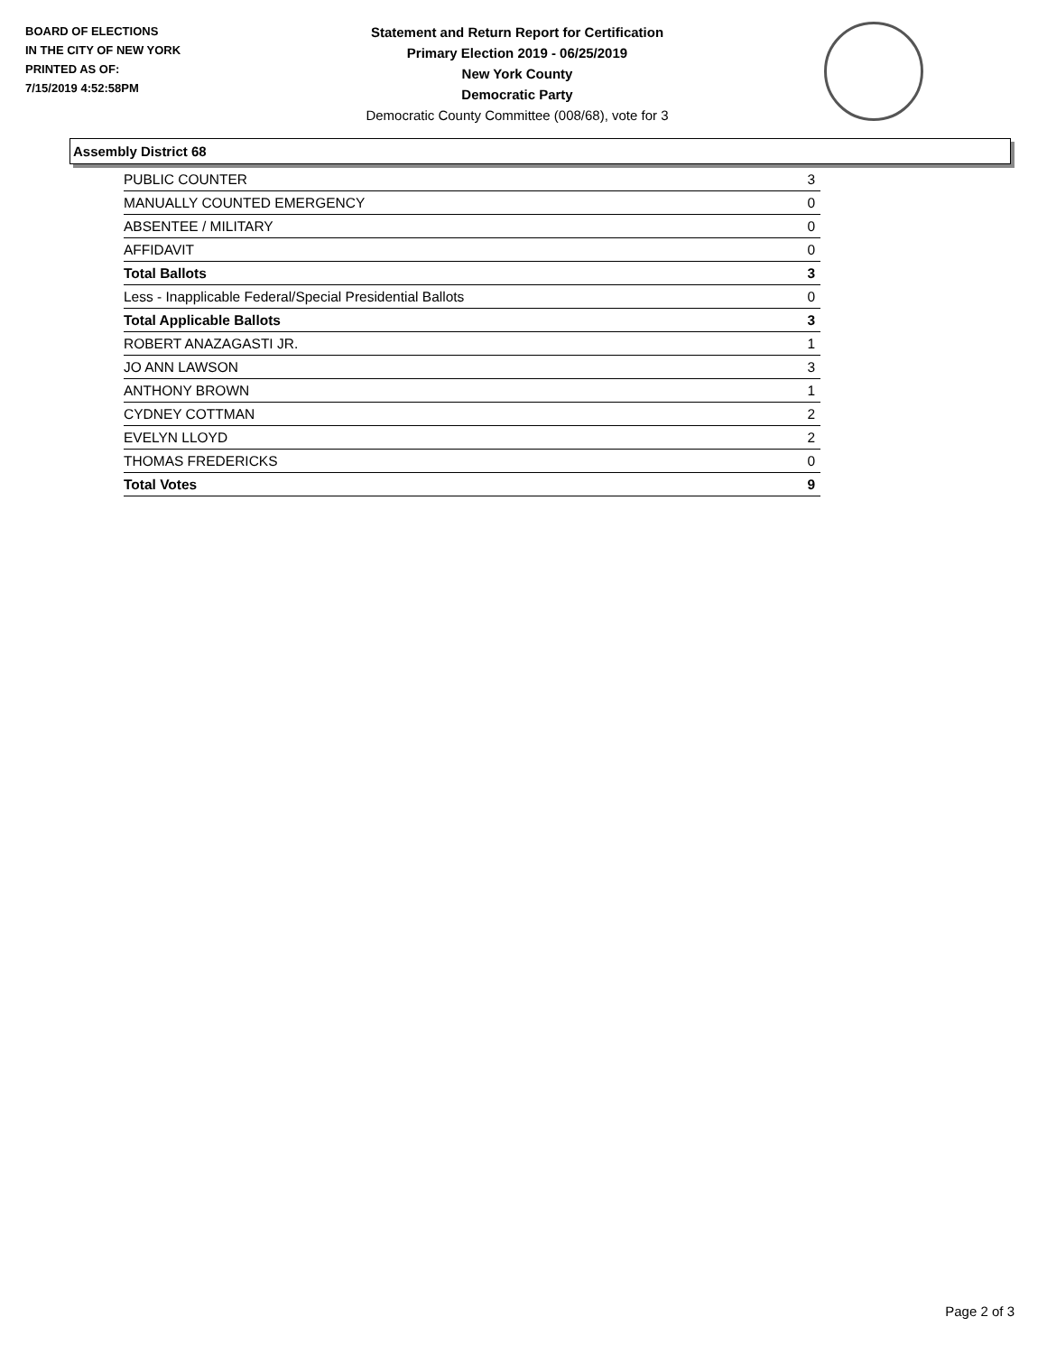BOARD OF ELECTIONS
IN THE CITY OF NEW YORK
PRINTED AS OF:
7/15/2019 4:52:58PM
Statement and Return Report for Certification
Primary Election 2019 - 06/25/2019
New York County
Democratic Party
Democratic County Committee (008/68), vote for 3
Assembly District 68
| PUBLIC COUNTER | 3 |
| MANUALLY COUNTED EMERGENCY | 0 |
| ABSENTEE / MILITARY | 0 |
| AFFIDAVIT | 0 |
| Total Ballots | 3 |
| Less - Inapplicable Federal/Special Presidential Ballots | 0 |
| Total Applicable Ballots | 3 |
| ROBERT ANAZAGASTI JR. | 1 |
| JO ANN LAWSON | 3 |
| ANTHONY BROWN | 1 |
| CYDNEY COTTMAN | 2 |
| EVELYN LLOYD | 2 |
| THOMAS FREDERICKS | 0 |
| Total Votes | 9 |
Page 2 of 3